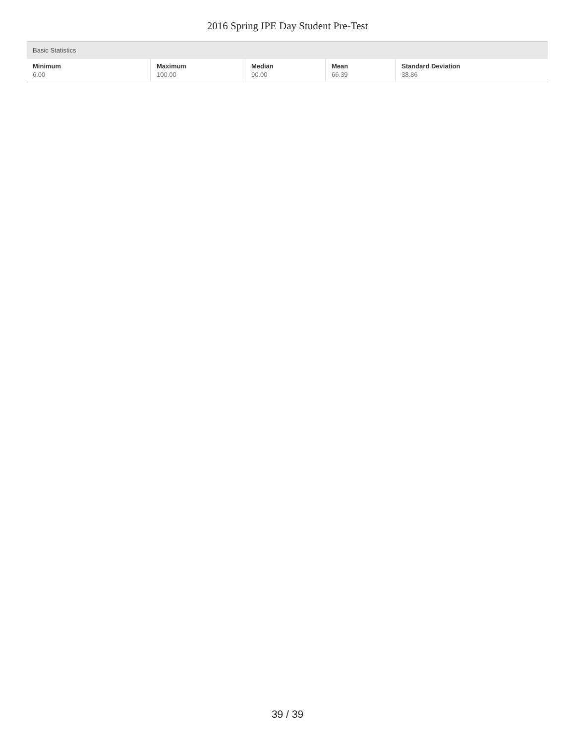2016 Spring IPE Day Student Pre-Test
| Basic Statistics | | | | |
| --- | --- | --- | --- | --- |
| Minimum 6.00 | Maximum 100.00 | Median 90.00 | Mean 66.39 | Standard Deviation 38.86 |
39 / 39